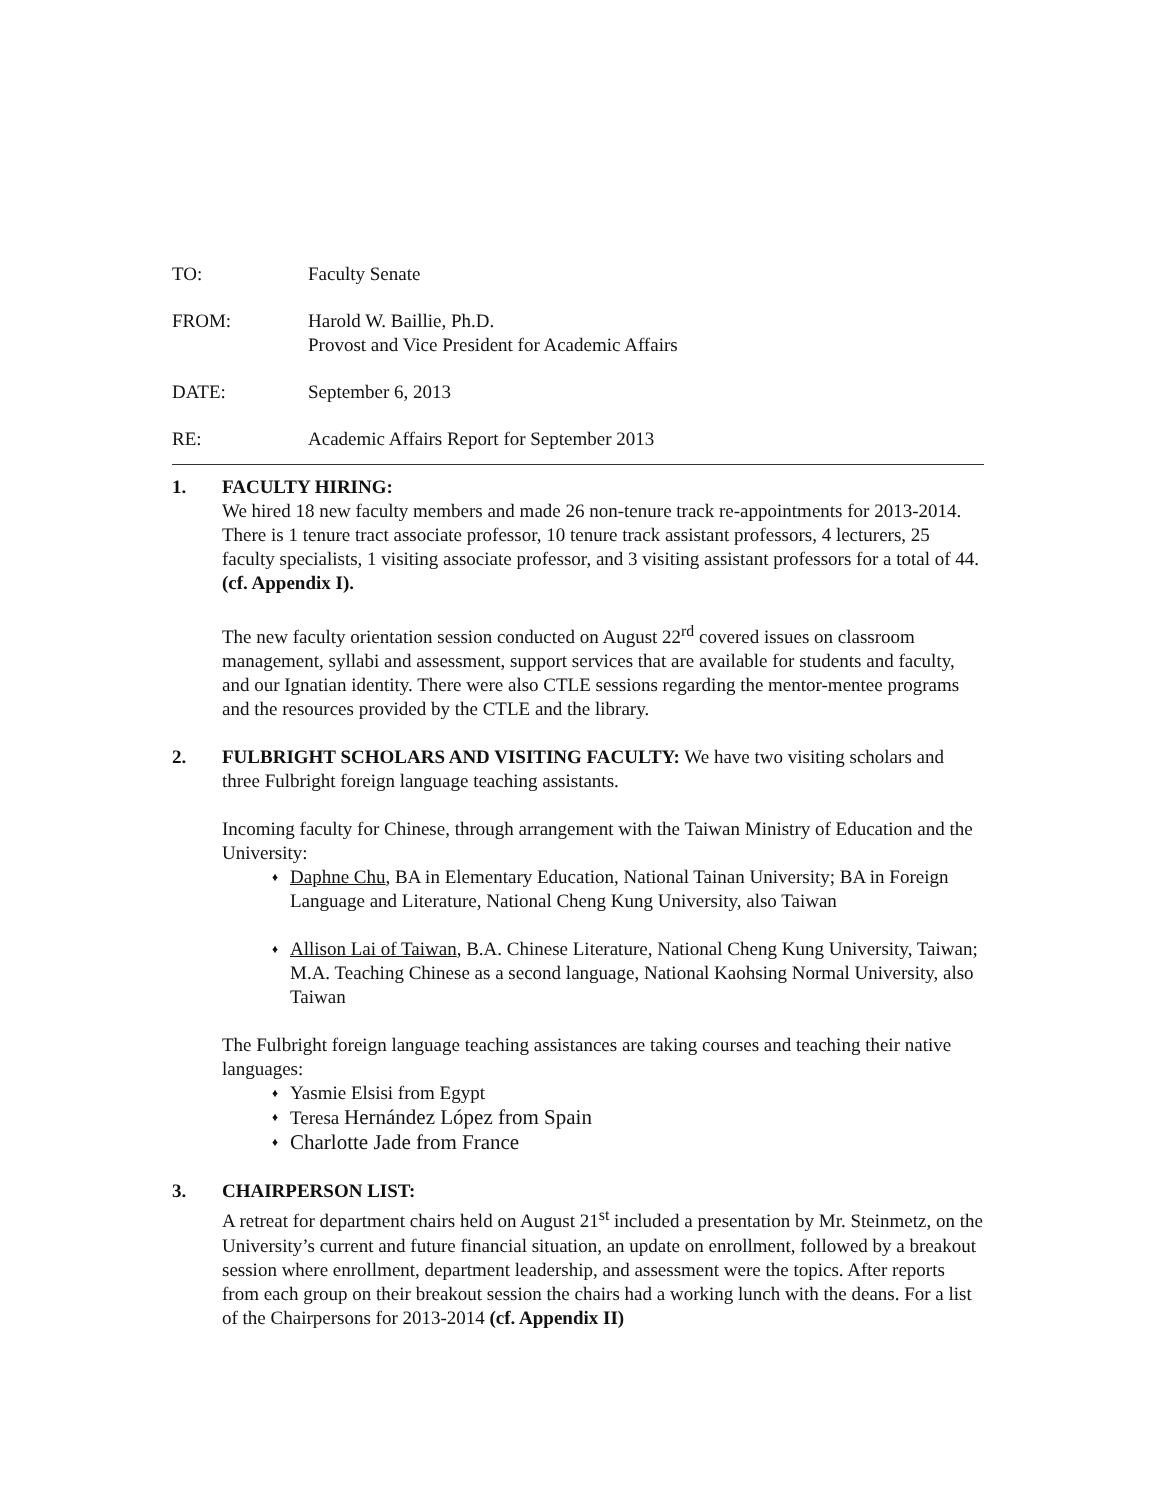TO: Faculty Senate
FROM: Harold W. Baillie, Ph.D.
Provost and Vice President for Academic Affairs
DATE: September 6, 2013
RE: Academic Affairs Report for September 2013
1. FACULTY HIRING:
We hired 18 new faculty members and made 26 non-tenure track re-appointments for 2013-2014. There is 1 tenure tract associate professor, 10 tenure track assistant professors, 4 lecturers, 25 faculty specialists, 1 visiting associate professor, and 3 visiting assistant professors for a total of 44. (cf. Appendix I).
The new faculty orientation session conducted on August 22<sup>rd</sup> covered issues on classroom management, syllabi and assessment, support services that are available for students and faculty, and our Ignatian identity. There were also CTLE sessions regarding the mentor-mentee programs and the resources provided by the CTLE and the library.
2. FULBRIGHT SCHOLARS AND VISITING FACULTY: We have two visiting scholars and three Fulbright foreign language teaching assistants.
Incoming faculty for Chinese, through arrangement with the Taiwan Ministry of Education and the University:
♦ Daphne Chu, BA in Elementary Education, National Tainan University; BA in Foreign Language and Literature, National Cheng Kung University, also Taiwan
♦ Allison Lai of Taiwan, B.A. Chinese Literature, National Cheng Kung University, Taiwan; M.A. Teaching Chinese as a second language, National Kaohsing Normal University, also Taiwan
The Fulbright foreign language teaching assistances are taking courses and teaching their native languages:
♦ Yasmie Elsisi from Egypt
♦ Teresa Hernández López from Spain
♦ Charlotte Jade from France
3. CHAIRPERSON LIST:
A retreat for department chairs held on August 21<sup>st</sup> included a presentation by Mr. Steinmetz, on the University’s current and future financial situation, an update on enrollment, followed by a breakout session where enrollment, department leadership, and assessment were the topics. After reports from each group on their breakout session the chairs had a working lunch with the deans. For a list of the Chairpersons for 2013-2014 (cf. Appendix II)